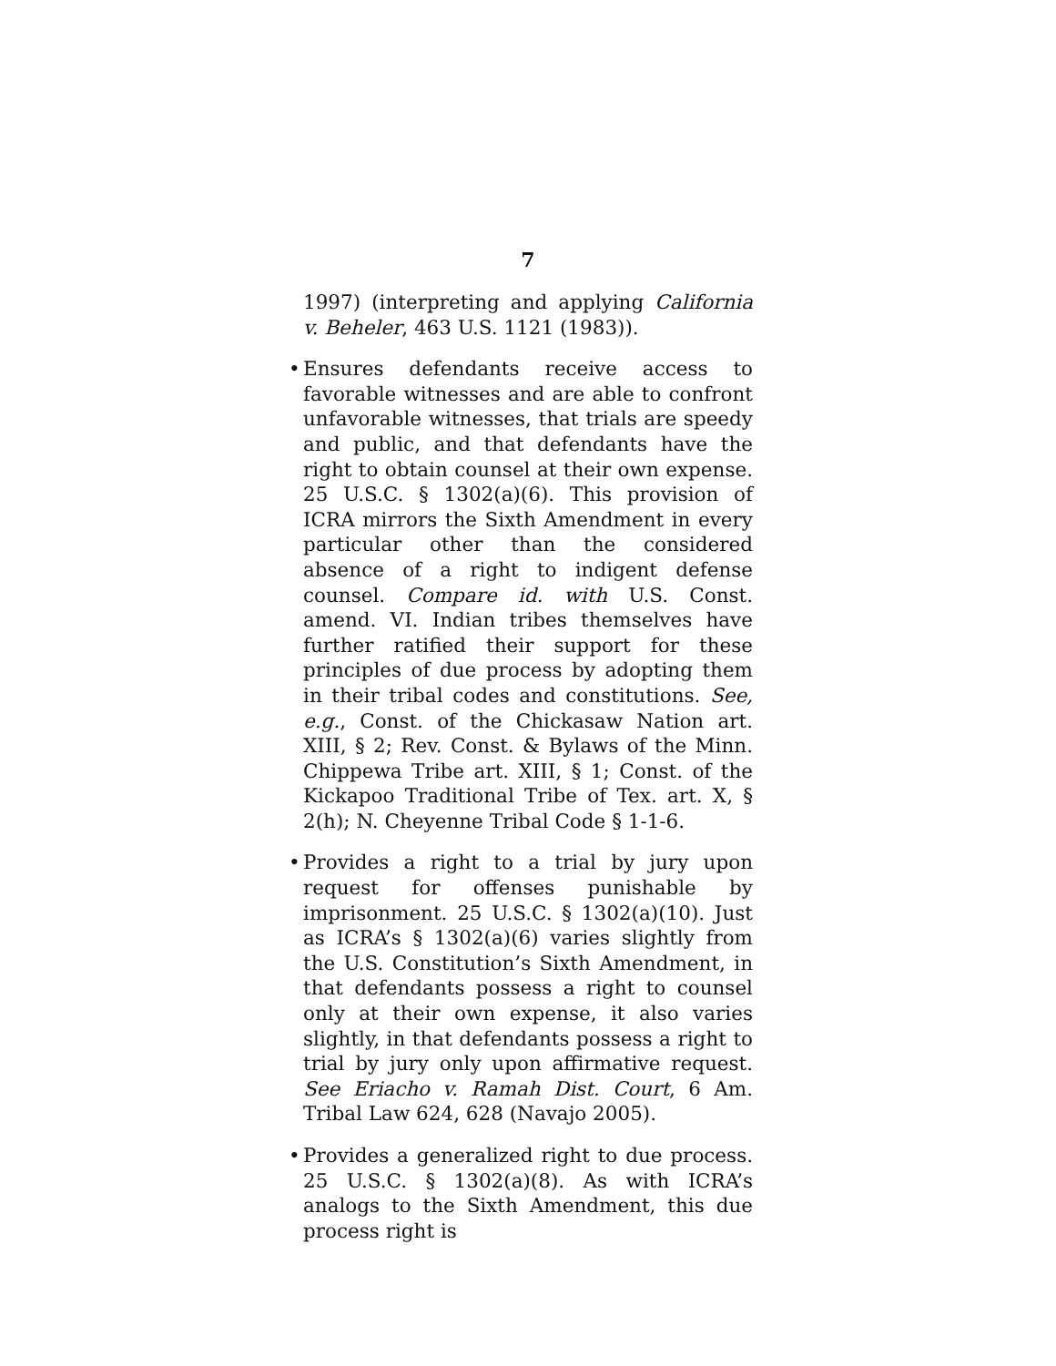7
1997) (interpreting and applying California v. Beheler, 463 U.S. 1121 (1983)).
• Ensures defendants receive access to favorable witnesses and are able to confront unfavorable witnesses, that trials are speedy and public, and that defendants have the right to obtain counsel at their own expense. 25 U.S.C. § 1302(a)(6). This provision of ICRA mirrors the Sixth Amendment in every particular other than the considered absence of a right to indigent defense counsel. Compare id. with U.S. Const. amend. VI. Indian tribes themselves have further ratified their support for these principles of due process by adopting them in their tribal codes and constitutions. See, e.g., Const. of the Chickasaw Nation art. XIII, § 2; Rev. Const. & Bylaws of the Minn. Chippewa Tribe art. XIII, § 1; Const. of the Kickapoo Traditional Tribe of Tex. art. X, § 2(h); N. Cheyenne Tribal Code § 1-1-6.
• Provides a right to a trial by jury upon request for offenses punishable by imprisonment. 25 U.S.C. § 1302(a)(10). Just as ICRA’s § 1302(a)(6) varies slightly from the U.S. Constitution’s Sixth Amendment, in that defendants possess a right to counsel only at their own expense, it also varies slightly, in that defendants possess a right to trial by jury only upon affirmative request. See Eriacho v. Ramah Dist. Court, 6 Am. Tribal Law 624, 628 (Navajo 2005).
• Provides a generalized right to due process. 25 U.S.C. § 1302(a)(8). As with ICRA’s analogs to the Sixth Amendment, this due process right is